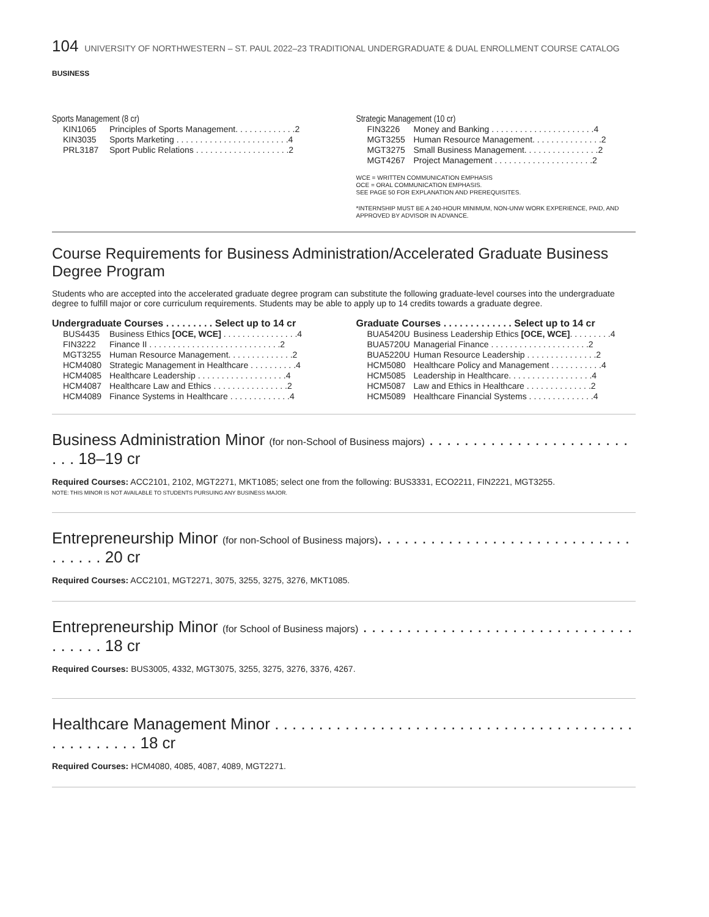104 UNIVERSITY OF NORTHWESTERN – ST. PAUL 2022–23 TRADITIONAL UNDERGRADUATE & DUAL ENROLLMENT COURSE CATALOG
BUSINESS
Sports Management (8 cr)
| KIN1065 | Principles of Sports Management. . . . . . . . . . . . .2 |
| KIN3035 | Sports Marketing . . . . . . . . . . . . . . . . . . . . . . . .4 |
| PRL3187 | Sport Public Relations . . . . . . . . . . . . . . . . . . . .2 |
Strategic Management (10 cr)
| FIN3226 | Money and Banking . . . . . . . . . . . . . . . . . . . . . .4 |
| MGT3255 | Human Resource Management. . . . . . . . . . . . . . .2 |
| MGT3275 | Small Business Management. . . . . . . . . . . . . . . .2 |
| MGT4267 | Project Management . . . . . . . . . . . . . . . . . . . . .2 |
WCE = WRITTEN COMMUNICATION EMPHASIS
OCE = ORAL COMMUNICATION EMPHASIS.
SEE PAGE 50 FOR EXPLANATION AND PREREQUISITES.
*INTERNSHIP MUST BE A 240-HOUR MINIMUM, NON-UNW WORK EXPERIENCE, PAID, AND
APPROVED BY ADVISOR IN ADVANCE.
Course Requirements for Business Administration/Accelerated Graduate Business Degree Program
Students who are accepted into the accelerated graduate degree program can substitute the following graduate-level courses into the undergraduate degree to fulfill major or core curriculum requirements. Students may be able to apply up to 14 credits towards a graduate degree.
Undergraduate Courses . . . . . . . . . Select up to 14 cr
| BUS4435 | Business Ethics [OCE, WCE] . . . . . . . . . . . . . . . .4 |
| FIN3222 | Finance II . . . . . . . . . . . . . . . . . . . . . . . . . . . .2 |
| MGT3255 | Human Resource Management. . . . . . . . . . . . . .2 |
| HCM4080 | Strategic Management in Healthcare . . . . . . . . . .4 |
| HCM4085 | Healthcare Leadership . . . . . . . . . . . . . . . . . . .4 |
| HCM4087 | Healthcare Law and Ethics . . . . . . . . . . . . . . . .2 |
| HCM4089 | Finance Systems in Healthcare . . . . . . . . . . . . .4 |
Graduate Courses . . . . . . . . . . . . . Select up to 14 cr
| BUA5420U | Business Leadership Ethics [OCE, WCE] . . . . . . . . .4 |
| BUA5720U | Managerial Finance . . . . . . . . . . . . . . . . . . . . .2 |
| BUA5220U | Human Resource Leadership . . . . . . . . . . . . . . .2 |
| HCM5080 | Healthcare Policy and Management . . . . . . . . . . .4 |
| HCM5085 | Leadership in Healthcare. . . . . . . . . . . . . . . . . .4 |
| HCM5087 | Law and Ethics in Healthcare . . . . . . . . . . . . . .2 |
| HCM5089 | Healthcare Financial Systems . . . . . . . . . . . . . .4 |
Business Administration Minor (for non-School of Business majors) . . . . . . . . . . . . . . . . . . . . . . . . . . 18–19 cr
Required Courses: ACC2101, 2102, MGT2271, MKT1085; select one from the following: BUS3331, ECO2211, FIN2221, MGT3255.
NOTE: THIS MINOR IS NOT AVAILABLE TO STUDENTS PURSUING ANY BUSINESS MAJOR.
Entrepreneurship Minor (for non-School of Business majors). . . . . . . . . . . . . . . . . . . . . . . . . . . . . . . . . . . 20 cr
Required Courses: ACC2101, MGT2271, 3075, 3255, 3275, 3276, MKT1085.
Entrepreneurship Minor (for School of Business majors) . . . . . . . . . . . . . . . . . . . . . . . . . . . . . . . . . . . . . 18 cr
Required Courses: BUS3005, 4332, MGT3075, 3255, 3275, 3276, 3376, 4267.
Healthcare Management Minor . . . . . . . . . . . . . . . . . . . . . . . . . . . . . . . . . . . . . . . . . . . . . . . . . . . 18 cr
Required Courses: HCM4080, 4085, 4087, 4089, MGT2271.